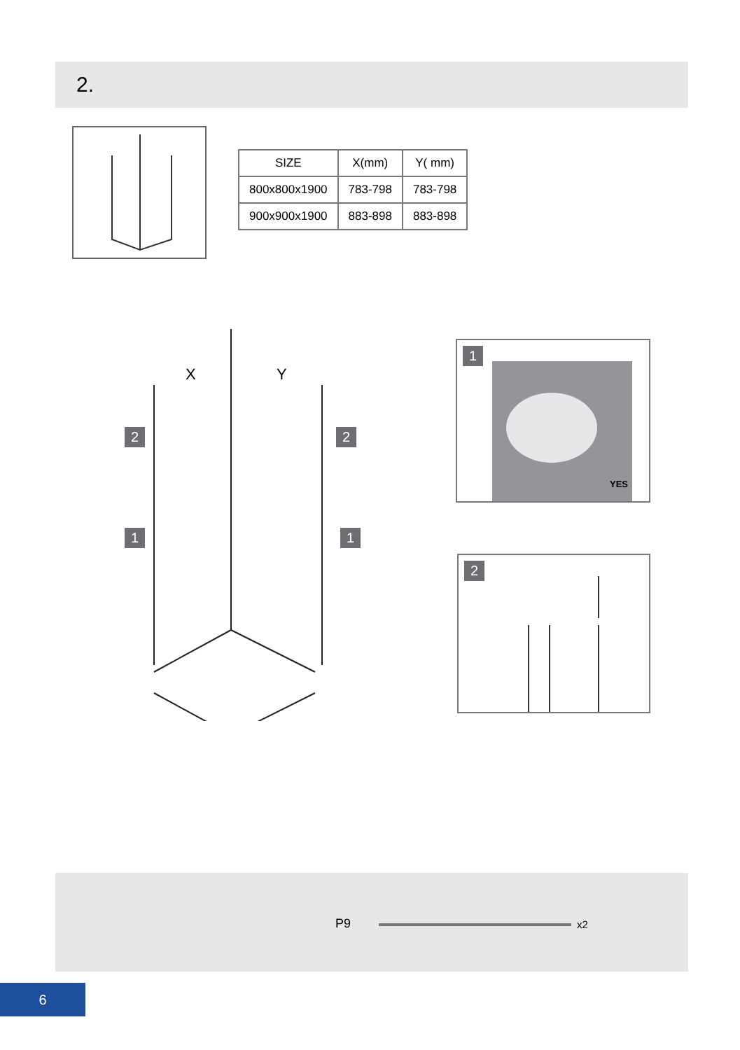2.
| SIZE | X(mm) | Y( mm) |
| --- | --- | --- |
| 800x800x1900 | 783-798 | 783-798 |
| 900x900x1900 | 883-898 | 883-898 |
X
Y
2 2
1 1
YES
1
2
P9 x2
6